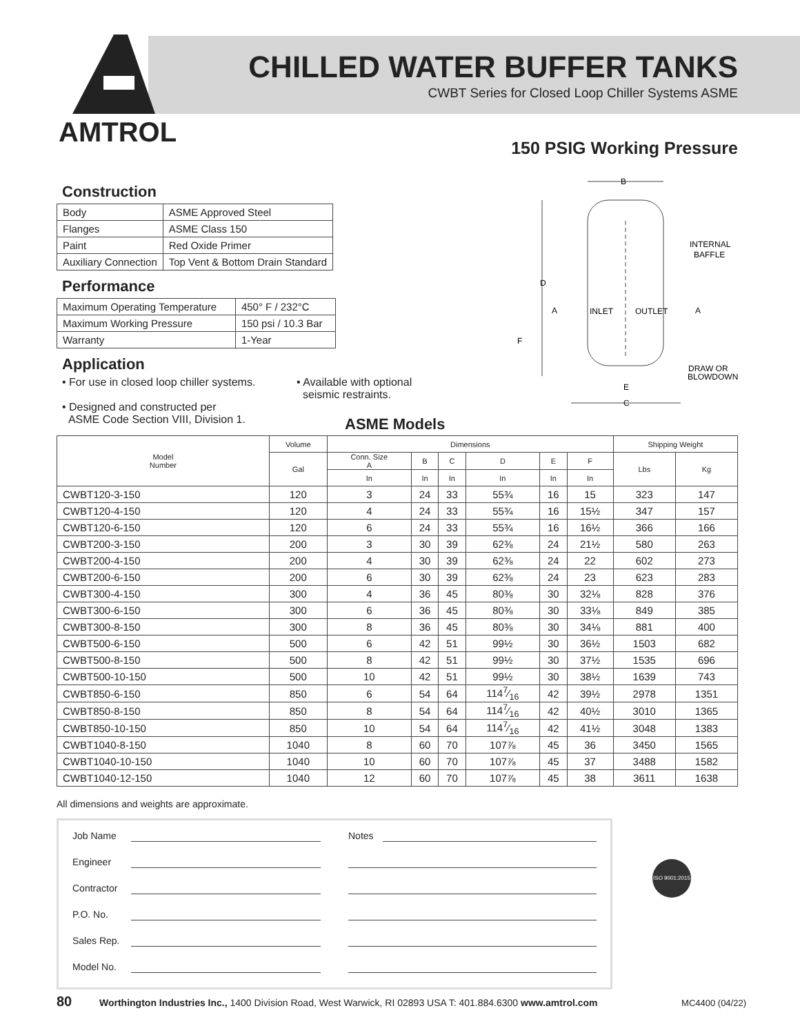AMTROL
CHILLED WATER BUFFER TANKS
CWBT Series for Closed Loop Chiller Systems ASME
150 PSIG Working Pressure
Construction
| Body | ASME Approved Steel |
| Flanges | ASME Class 150 |
| Paint | Red Oxide Primer |
| Auxiliary Connection | Top Vent & Bottom Drain Standard |
Performance
| Maximum Operating Temperature | 450° F / 232°C |
| Maximum Working Pressure | 150 psi / 10.3 Bar |
| Warranty | 1-Year |
Application
• For use in closed loop chiller systems.
• Designed and constructed per
ASME Code Section VIII, Division 1.
• Available with optional
seismic restraints.
B
INTERNAL
BAFFLE
D
A
INLET
OUTLET
A
F
DRAW OR
BLOWDOWN
E
C
ASME Models
| Model Number | Volume | Dimensions | | | | | | Shipping Weight | |
| --- | --- | --- | --- | --- | --- | --- | --- | --- | --- |
| | Gal | Conn. Size A | B | C | D | E | F | Lbs | Kg |
| | | In | In | In | In | In | In | | |
| CWBT120-3-150 | 120 | 3 | 24 | 33 | 55¾ | 16 | 15 | 323 | 147 |
| CWBT120-4-150 | 120 | 4 | 24 | 33 | 55¾ | 16 | 15½ | 347 | 157 |
| CWBT120-6-150 | 120 | 6 | 24 | 33 | 55¾ | 16 | 16½ | 366 | 166 |
| CWBT200-3-150 | 200 | 3 | 30 | 39 | 62⅜ | 24 | 21½ | 580 | 263 |
| CWBT200-4-150 | 200 | 4 | 30 | 39 | 62⅜ | 24 | 22 | 602 | 273 |
| CWBT200-6-150 | 200 | 6 | 30 | 39 | 62⅜ | 24 | 23 | 623 | 283 |
| CWBT300-4-150 | 300 | 4 | 36 | 45 | 80⅜ | 30 | 32⅛ | 828 | 376 |
| CWBT300-6-150 | 300 | 6 | 36 | 45 | 80⅜ | 30 | 33⅛ | 849 | 385 |
| CWBT300-8-150 | 300 | 8 | 36 | 45 | 80⅜ | 30 | 34⅛ | 881 | 400 |
| CWBT500-6-150 | 500 | 6 | 42 | 51 | 99½ | 30 | 36½ | 1503 | 682 |
| CWBT500-8-150 | 500 | 8 | 42 | 51 | 99½ | 30 | 37½ | 1535 | 696 |
| CWBT500-10-150 | 500 | 10 | 42 | 51 | 99½ | 30 | 38½ | 1639 | 743 |
| CWBT850-6-150 | 850 | 6 | 54 | 64 | 1147⁄16 | 42 | 39½ | 2978 | 1351 |
| CWBT850-8-150 | 850 | 8 | 54 | 64 | 1147⁄16 | 42 | 40½ | 3010 | 1365 |
| CWBT850-10-150 | 850 | 10 | 54 | 64 | 1147⁄16 | 42 | 41½ | 3048 | 1383 |
| CWBT1040-8-150 | 1040 | 8 | 60 | 70 | 107⅞ | 45 | 36 | 3450 | 1565 |
| CWBT1040-10-150 | 1040 | 10 | 60 | 70 | 107⅞ | 45 | 37 | 3488 | 1582 |
| CWBT1040-12-150 | 1040 | 12 | 60 | 70 | 107⅞ | 45 | 38 | 3611 | 1638 |
All dimensions and weights are approximate.
Job Name
Engineer
Contractor
P.O. No.
Sales Rep.
Model No.
Notes
ISO 9001:2015
80 Worthington Industries Inc., 1400 Division Road, West Warwick, RI 02893 USA T: 401.884.6300 www.amtrol.com MC4400 (04/22)